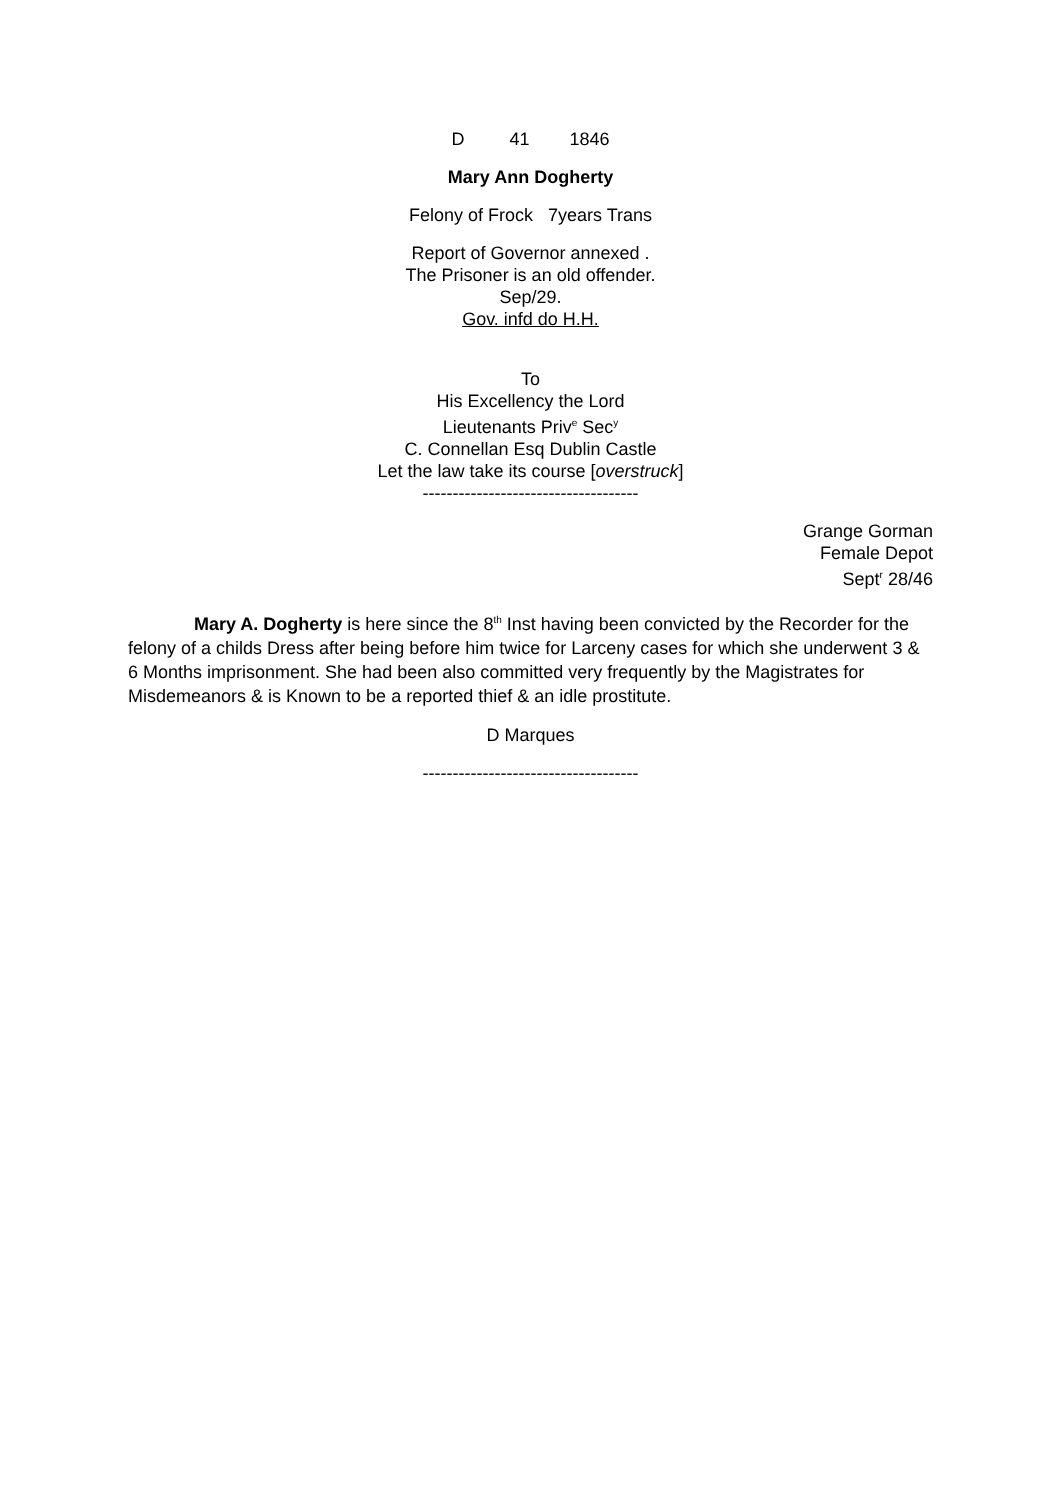D 41 1846
Mary Ann Dogherty
Felony of Frock 7years Trans
Report of Governor annexed .
The Prisoner is an old offender.
Sep/29.
Gov. infd do H.H.
To
His Excellency the Lord
Lieutenants Priv<sup>e</sup> Sec<sup>y</sup>
C. Connellan Esq Dublin Castle
Let the law take its course [overstruck]
------------------------------------
Grange Gorman
Female Depot
Sept<sup>r</sup> 28/46
Mary A. Dogherty is here since the 8<sup>th</sup> Inst having been convicted by the Recorder for the felony of a childs Dress after being before him twice for Larceny cases for which she underwent 3 & 6 Months imprisonment. She had been also committed very frequently by the Magistrates for Misdemeanors & is Known to be a reported thief & an idle prostitute.
D Marques
------------------------------------